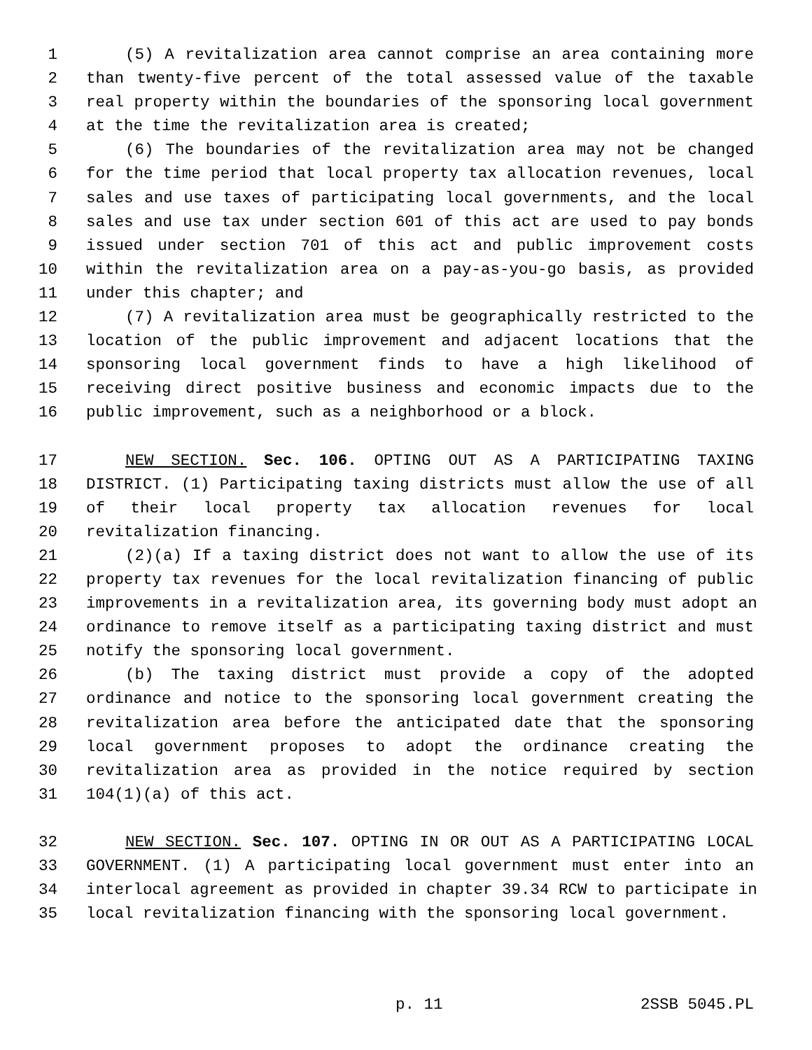1 (5) A revitalization area cannot comprise an area containing more
2 than twenty-five percent of the total assessed value of the taxable
3 real property within the boundaries of the sponsoring local government
4 at the time the revitalization area is created;
5 (6) The boundaries of the revitalization area may not be changed
6 for the time period that local property tax allocation revenues, local
7 sales and use taxes of participating local governments, and the local
8 sales and use tax under section 601 of this act are used to pay bonds
9 issued under section 701 of this act and public improvement costs
10 within the revitalization area on a pay-as-you-go basis, as provided
11 under this chapter; and
12 (7) A revitalization area must be geographically restricted to the
13 location of the public improvement and adjacent locations that the
14 sponsoring local government finds to have a high likelihood of
15 receiving direct positive business and economic impacts due to the
16 public improvement, such as a neighborhood or a block.
17 NEW SECTION. Sec. 106. OPTING OUT AS A PARTICIPATING TAXING
18 DISTRICT. (1) Participating taxing districts must allow the use of all
19 of their local property tax allocation revenues for local
20 revitalization financing.
21 (2)(a) If a taxing district does not want to allow the use of its
22 property tax revenues for the local revitalization financing of public
23 improvements in a revitalization area, its governing body must adopt an
24 ordinance to remove itself as a participating taxing district and must
25 notify the sponsoring local government.
26 (b) The taxing district must provide a copy of the adopted
27 ordinance and notice to the sponsoring local government creating the
28 revitalization area before the anticipated date that the sponsoring
29 local government proposes to adopt the ordinance creating the
30 revitalization area as provided in the notice required by section
31 104(1)(a) of this act.
32 NEW SECTION. Sec. 107. OPTING IN OR OUT AS A PARTICIPATING LOCAL
33 GOVERNMENT. (1) A participating local government must enter into an
34 interlocal agreement as provided in chapter 39.34 RCW to participate in
35 local revitalization financing with the sponsoring local government.
p. 11 2SSB 5045.PL